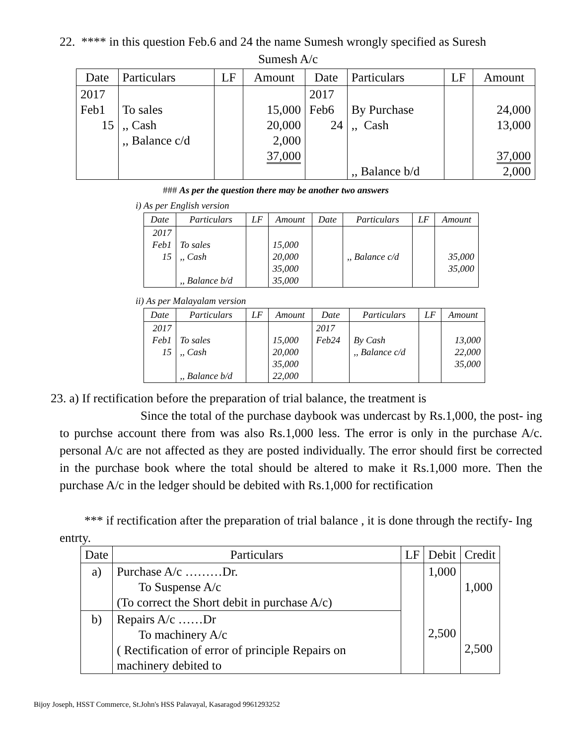22. **** in this question Feb.6 and 24 the name Sumesh wrongly specified as Suresh
Sumesh A/c
| Date | Particulars | LF | Amount | Date | Particulars | LF | Amount |
| --- | --- | --- | --- | --- | --- | --- | --- |
| 2017 Feb1 15 | To sales ,, Cash ,, Balance c/d | | 15,000 20,000 2,000 37,000 | 2017 Feb6 24 | By Purchase ,, Cash ,, Balance b/d | | 24,000 13,000 37,000 2,000 |
### As per the question there may be another two answers
i) As per English version
| Date | Particulars | LF | Amount | Date | Particulars | LF | Amount |
| --- | --- | --- | --- | --- | --- | --- | --- |
| 2017 Feb1 15 | To sales ,, Cash ,, Balance b/d | | 15,000 20,000 35,000 35,000 | | ,, Balance c/d | | 35,000 35,000 |
ii) As per Malayalam version
| Date | Particulars | LF | Amount | Date | Particulars | LF | Amount |
| --- | --- | --- | --- | --- | --- | --- | --- |
| 2017 Feb1 15 | To sales ,, Cash ,, Balance b/d | | 15,000 20,000 35,000 22,000 | 2017 Feb24 | By Cash ,, Balance c/d | | 13,000 22,000 35,000 |
23. a) If rectification before the preparation of trial balance, the treatment is
Since the total of the purchase daybook was undercast by Rs.1,000, the post- ing to purchse account there from was also Rs.1,000 less. The error is only in the purchase A/c. personal A/c are not affected as they are posted individually. The error should first be corrected in the purchase book where the total should be altered to make it Rs.1,000 more. Then the purchase A/c in the ledger should be debited with Rs.1,000 for rectification
*** if rectification after the preparation of trial balance , it is done through the rectify- Ing entrty.
| Date | Particulars | LF | Debit | Credit |
| --- | --- | --- | --- | --- |
| a) | Purchase A/c ………Dr. To Suspense A/c (To correct the Short debit in purchase A/c) | | 1,000 2,500 | 1,000 2,500 |
| b) | Repairs A/c ……Dr To machinery A/c ( Rectification of error of principle Repairs on machinery debited to | | | |
Bijoy Joseph, HSST Commerce, St.John's HSS Palavayal, Kasaragod 9961293252